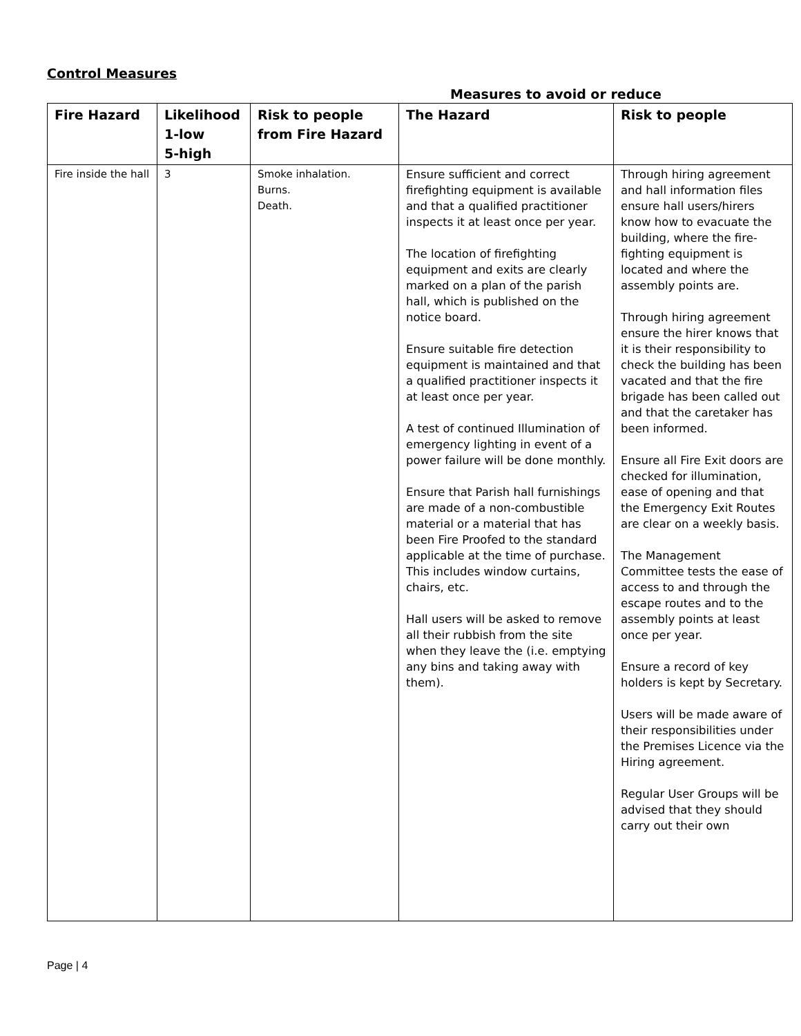Control Measures
Measures to avoid or reduce
| Fire Hazard | Likelihood 1-low 5-high | Risk to people from Fire Hazard | The Hazard | Risk to people |
| --- | --- | --- | --- | --- |
| Fire inside the hall | 3 | Smoke inhalation. Burns. Death. | Ensure sufficient and correct firefighting equipment is available and that a qualified practitioner inspects it at least once per year. The location of firefighting equipment and exits are clearly marked on a plan of the parish hall, which is published on the notice board. Ensure suitable fire detection equipment is maintained and that a qualified practitioner inspects it at least once per year. A test of continued Illumination of emergency lighting in event of a power failure will be done monthly. Ensure that Parish hall furnishings are made of a non-combustible material or a material that has been Fire Proofed to the standard applicable at the time of purchase. This includes window curtains, chairs, etc. Hall users will be asked to remove all their rubbish from the site when they leave the (i.e. emptying any bins and taking away with them). | Through hiring agreement and hall information files ensure hall users/hirers know how to evacuate the building, where the fire-fighting equipment is located and where the assembly points are. Through hiring agreement ensure the hirer knows that it is their responsibility to check the building has been vacated and that the fire brigade has been called out and that the caretaker has been informed. Ensure all Fire Exit doors are checked for illumination, ease of opening and that the Emergency Exit Routes are clear on a weekly basis. The Management Committee tests the ease of access to and through the escape routes and to the assembly points at least once per year. Ensure a record of key holders is kept by Secretary. Users will be made aware of their responsibilities under the Premises Licence via the Hiring agreement. Regular User Groups will be advised that they should carry out their own |
Page | 4